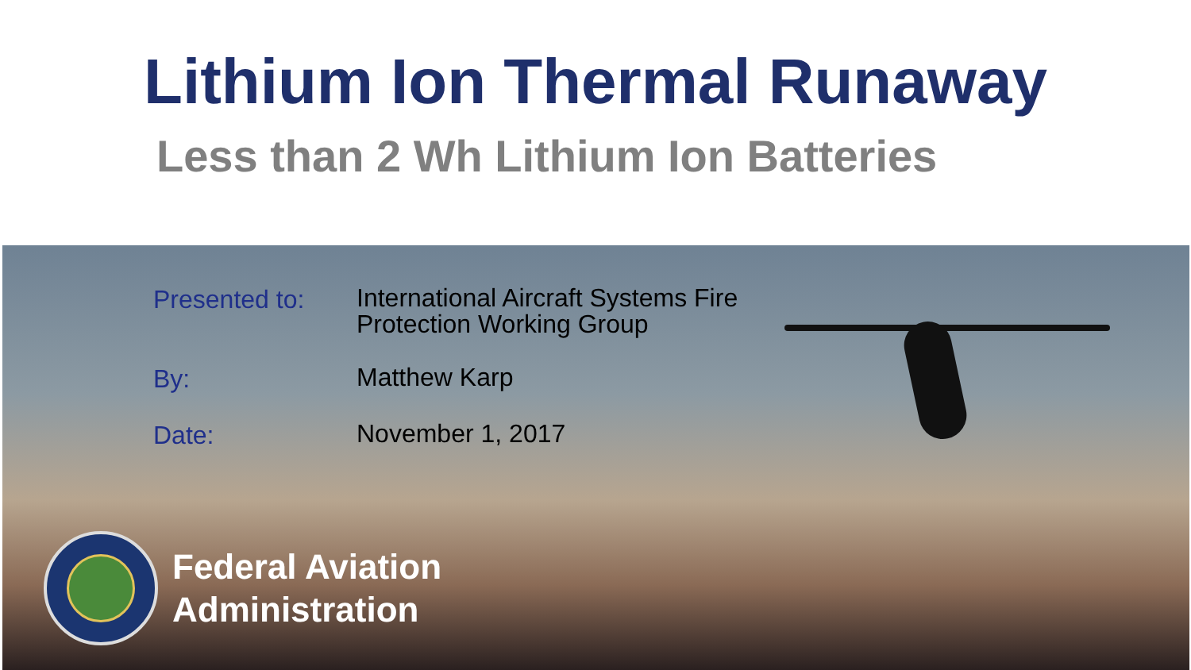Lithium Ion Thermal Runaway
Less than 2 Wh Lithium Ion Batteries
Presented to:
International Aircraft Systems Fire
Protection Working Group
By:
Matthew Karp
Date:
November 1, 2017
Federal Aviation
Administration